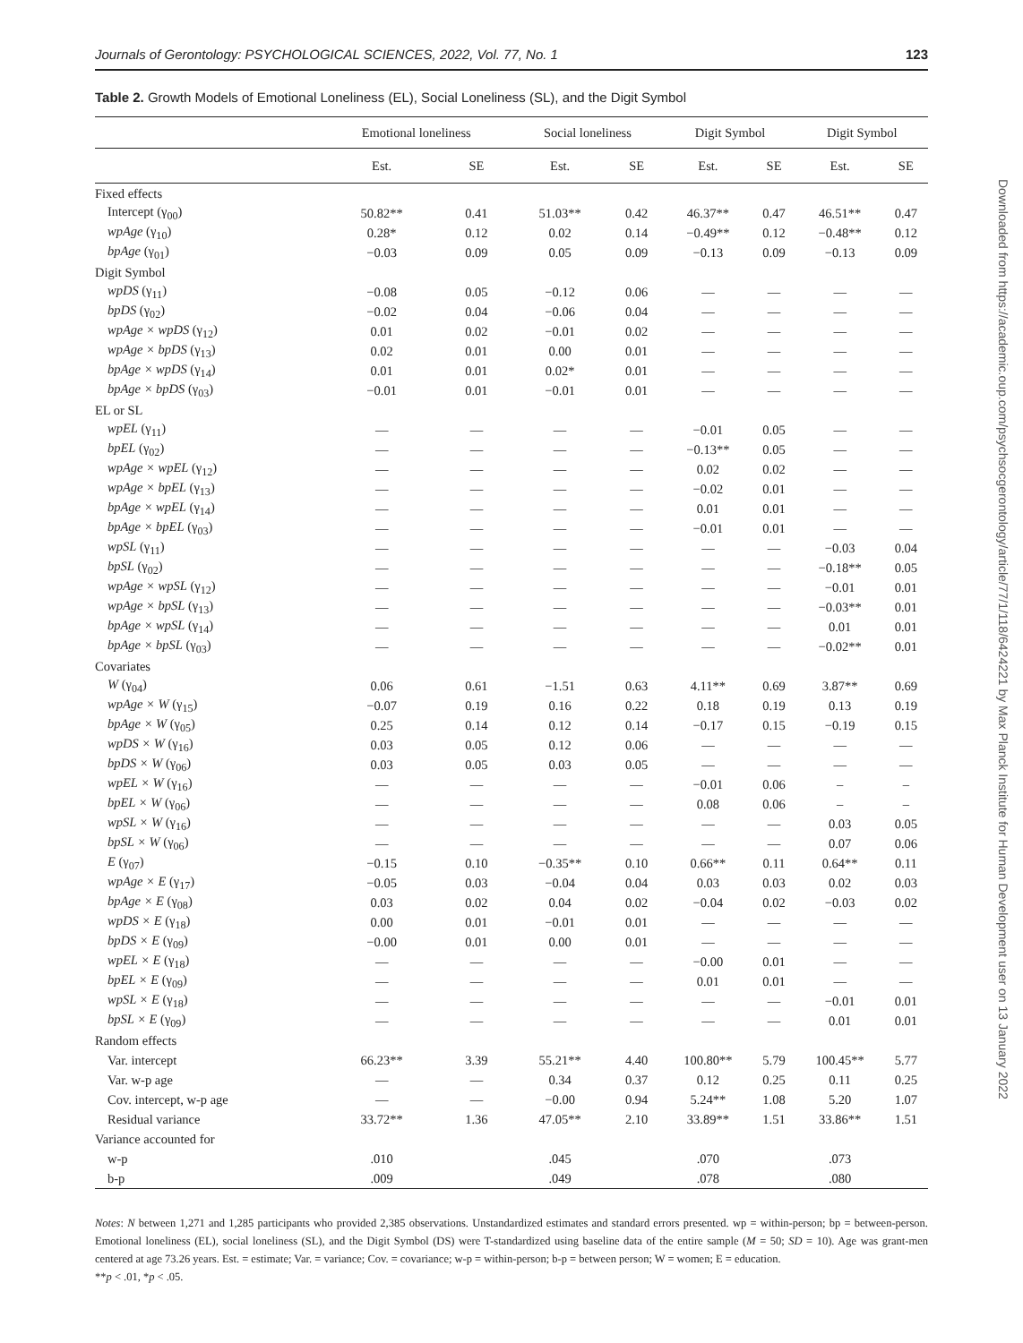Journals of Gerontology: PSYCHOLOGICAL SCIENCES, 2022, Vol. 77, No. 1 123
Table 2. Growth Models of Emotional Loneliness (EL), Social Loneliness (SL), and the Digit Symbol
| | Emotional loneliness | | Social loneliness | | Digit Symbol | | Digit Symbol | |
| --- | --- | --- | --- | --- | --- | --- | --- | --- |
| | Est. | SE | Est. | SE | Est. | SE | Est. | SE |
| Fixed effects | | | | | | | | |
| Intercept (γ<sub>00</sub>) | 50.82** | 0.41 | 51.03** | 0.42 | 46.37** | 0.47 | 46.51** | 0.47 |
| wpAge (γ<sub>10</sub>) | 0.28* | 0.12 | 0.02 | 0.14 | −0.49** | 0.12 | −0.48** | 0.12 |
| bpAge (γ<sub>01</sub>) | −0.03 | 0.09 | 0.05 | 0.09 | −0.13 | 0.09 | −0.13 | 0.09 |
| Digit Symbol | | | | | | | | |
| wpDS (γ<sub>11</sub>) | −0.08 | 0.05 | −0.12 | 0.06 | — | — | — | — |
| bpDS (γ<sub>02</sub>) | −0.02 | 0.04 | −0.06 | 0.04 | — | — | — | — |
| wpAge × wpDS (γ<sub>12</sub>) | 0.01 | 0.02 | −0.01 | 0.02 | — | — | — | — |
| wpAge × bpDS (γ<sub>13</sub>) | 0.02 | 0.01 | 0.00 | 0.01 | — | — | — | — |
| bpAge × wpDS (γ<sub>14</sub>) | 0.01 | 0.01 | 0.02* | 0.01 | — | — | — | — |
| bpAge × bpDS (γ<sub>03</sub>) | −0.01 | 0.01 | −0.01 | 0.01 | — | — | — | — |
| EL or SL | | | | | | | | |
| wpEL (γ<sub>11</sub>) | — | — | — | — | −0.01 | 0.05 | — | — |
| bpEL (γ<sub>02</sub>) | — | — | — | — | −0.13** | 0.05 | — | — |
| wpAge × wpEL (γ<sub>12</sub>) | — | — | — | — | 0.02 | 0.02 | — | — |
| wpAge × bpEL (γ<sub>13</sub>) | — | — | — | — | −0.02 | 0.01 | — | — |
| bpAge × wpEL (γ<sub>14</sub>) | — | — | — | — | 0.01 | 0.01 | — | — |
| bpAge × bpEL (γ<sub>03</sub>) | — | — | — | — | −0.01 | 0.01 | — | — |
| wpSL (γ<sub>11</sub>) | — | — | — | — | — | — | −0.03 | 0.04 |
| bpSL (γ<sub>02</sub>) | — | — | — | — | — | — | −0.18** | 0.05 |
| wpAge × wpSL (γ<sub>12</sub>) | — | — | — | — | — | — | −0.01 | 0.01 |
| wpAge × bpSL (γ<sub>13</sub>) | — | — | — | — | — | — | −0.03** | 0.01 |
| bpAge × wpSL (γ<sub>14</sub>) | — | — | — | — | — | — | 0.01 | 0.01 |
| bpAge × bpSL (γ<sub>03</sub>) | — | — | — | — | — | — | −0.02** | 0.01 |
| Covariates | | | | | | | | |
| W (γ<sub>04</sub>) | 0.06 | 0.61 | −1.51 | 0.63 | 4.11** | 0.69 | 3.87** | 0.69 |
| wpAge × W (γ<sub>15</sub>) | −0.07 | 0.19 | 0.16 | 0.22 | 0.18 | 0.19 | 0.13 | 0.19 |
| bpAge × W (γ<sub>05</sub>) | 0.25 | 0.14 | 0.12 | 0.14 | −0.17 | 0.15 | −0.19 | 0.15 |
| wpDS × W (γ<sub>16</sub>) | 0.03 | 0.05 | 0.12 | 0.06 | — | — | — | — |
| bpDS × W (γ<sub>06</sub>) | 0.03 | 0.05 | 0.03 | 0.05 | — | — | — | — |
| wpEL × W (γ<sub>16</sub>) | — | — | — | — | −0.01 | 0.06 | – | – |
| bpEL × W (γ<sub>06</sub>) | — | — | — | — | 0.08 | 0.06 | – | – |
| wpSL × W (γ<sub>16</sub>) | — | — | — | — | — | — | 0.03 | 0.05 |
| bpSL × W (γ<sub>06</sub>) | — | — | — | — | — | — | 0.07 | 0.06 |
| E (γ<sub>07</sub>) | −0.15 | 0.10 | −0.35** | 0.10 | 0.66** | 0.11 | 0.64** | 0.11 |
| wpAge × E (γ<sub>17</sub>) | −0.05 | 0.03 | −0.04 | 0.04 | 0.03 | 0.03 | 0.02 | 0.03 |
| bpAge × E (γ<sub>08</sub>) | 0.03 | 0.02 | 0.04 | 0.02 | −0.04 | 0.02 | −0.03 | 0.02 |
| wpDS × E (γ<sub>18</sub>) | 0.00 | 0.01 | −0.01 | 0.01 | — | — | — | — |
| bpDS × E (γ<sub>09</sub>) | −0.00 | 0.01 | 0.00 | 0.01 | — | — | — | — |
| wpEL × E (γ<sub>18</sub>) | — | — | — | — | −0.00 | 0.01 | — | — |
| bpEL × E (γ<sub>09</sub>) | — | — | — | — | 0.01 | 0.01 | — | — |
| wpSL × E (γ<sub>18</sub>) | — | — | — | — | — | — | −0.01 | 0.01 |
| bpSL × E (γ<sub>09</sub>) | — | — | — | — | — | — | 0.01 | 0.01 |
| Random effects | | | | | | | | |
| Var. intercept | 66.23** | 3.39 | 55.21** | 4.40 | 100.80** | 5.79 | 100.45** | 5.77 |
| Var. w-p age | — | — | 0.34 | 0.37 | 0.12 | 0.25 | 0.11 | 0.25 |
| Cov. intercept, w-p age | — | — | −0.00 | 0.94 | 5.24** | 1.08 | 5.20 | 1.07 |
| Residual variance | 33.72** | 1.36 | 47.05** | 2.10 | 33.89** | 1.51 | 33.86** | 1.51 |
| Variance accounted for | | | | | | | | |
| w-p | .010 | | .045 | | .070 | | .073 | |
| b-p | .009 | | .049 | | .078 | | .080 | |
Notes: N between 1,271 and 1,285 participants who provided 2,385 observations. Unstandardized estimates and standard errors presented. wp = within-person; bp = between-person. Emotional loneliness (EL), social loneliness (SL), and the Digit Symbol (DS) were T-standardized using baseline data of the entire sample (M = 50; SD = 10). Age was grant-men centered at age 73.26 years. Est. = estimate; Var. = variance; Cov. = covariance; w-p = within-person; b-p = between person; W = women; E = education.
**p < .01, *p < .05.
Downloaded from https://academic.oup.com/psychsocgerontology/article/77/1/118/6424221 by Max Planck Institute for Human Development user on 13 January 2022